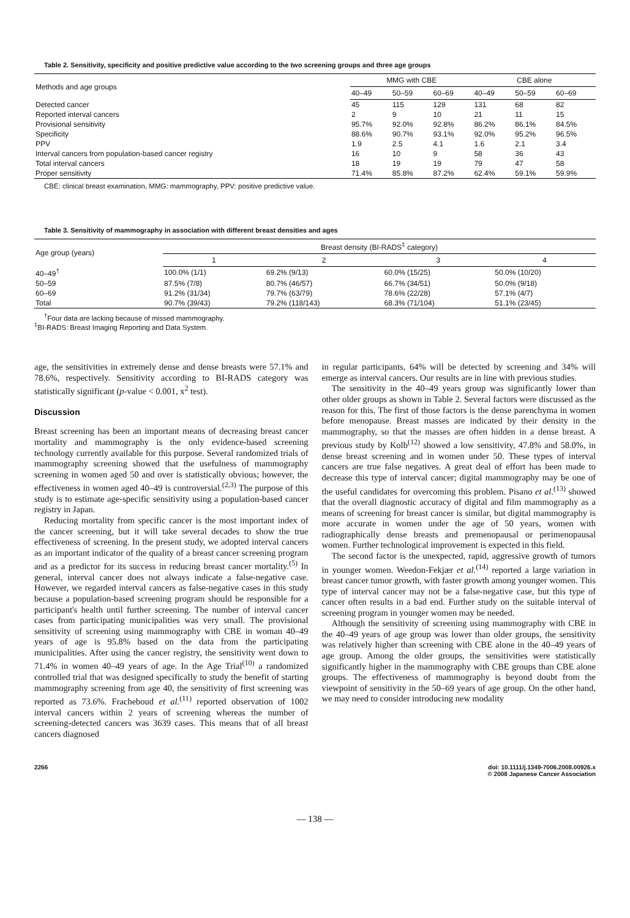Table 2. Sensitivity, specificity and positive predictive value according to the two screening groups and three age groups
| Methods and age groups | MMG with CBE | | | CBE alone | | |
| --- | --- | --- | --- | --- | --- | --- |
| | 40–49 | 50–59 | 60–69 | 40–49 | 50–59 | 60–69 |
| Detected cancer | 45 | 115 | 129 | 131 | 68 | 82 |
| Reported interval cancers | 2 | 9 | 10 | 21 | 11 | 15 |
| Provisional sensitivity | 95.7% | 92.0% | 92.8% | 86.2% | 86.1% | 84.5% |
| Specificity | 88.6% | 90.7% | 93.1% | 92.0% | 95.2% | 96.5% |
| PPV | 1.9 | 2.5 | 4.1 | 1.6 | 2.1 | 3.4 |
| Interval cancers from population-based cancer registry | 16 | 10 | 9 | 58 | 36 | 43 |
| Total interval cancers | 18 | 19 | 19 | 79 | 47 | 58 |
| Proper sensitivity | 71.4% | 85.8% | 87.2% | 62.4% | 59.1% | 59.9% |
CBE: clinical breast examination, MMG: mammography, PPV: positive predictive value.
Table 3. Sensitivity of mammography in association with different breast densities and ages
| Age group (years) | Breast density (BI-RADS<sup>‡</sup> category) | | | |
| --- | --- | --- | --- | --- |
| | 1 | 2 | 3 | 4 |
| 40–49<sup>†</sup> | 100.0% (1/1) | 69.2% (9/13) | 60.0% (15/25) | 50.0% (10/20) |
| 50–59 | 87.5% (7/8) | 80.7% (46/57) | 66.7% (34/51) | 50.0% (9/18) |
| 60–69 | 91.2% (31/34) | 79.7% (63/79) | 78.6% (22/28) | 57.1% (4/7) |
| Total | 90.7% (39/43) | 79.2% (118/143) | 68.3% (71/104) | 51.1% (23/45) |
<sup>†</sup> Four data are lacking because of missed mammography.
<sup>‡</sup> BI-RADS: Breast Imaging Reporting and Data System.
age, the sensitivities in extremely dense and dense breasts were 57.1% and 78.6%, respectively. Sensitivity according to BI-RADS category was statistically significant (p-value < 0.001, x<sup>2</sup> test).
Discussion
Breast screening has been an important means of decreasing breast cancer mortality and mammography is the only evidence-based screening technology currently available for this purpose. Several randomized trials of mammography screening showed that the usefulness of mammography screening in women aged 50 and over is statistically obvious; however, the effectiveness in women aged 40–49 is controversial.<sup>(2,3)</sup> The purpose of this study is to estimate age-specific sensitivity using a population-based cancer registry in Japan.
Reducing mortality from specific cancer is the most important index of the cancer screening, but it will take several decades to show the true effectiveness of screening. In the present study, we adopted interval cancers as an important indicator of the quality of a breast cancer screening program and as a predictor for its success in reducing breast cancer mortality.<sup>(5)</sup> In general, interval cancer does not always indicate a false-negative case. However, we regarded interval cancers as false-negative cases in this study because a population-based screening program should be responsible for a participant's health until further screening. The number of interval cancer cases from participating municipalities was very small. The provisional sensitivity of screening using mammography with CBE in woman 40–49 years of age is 95.8% based on the data from the participating municipalities. After using the cancer registry, the sensitivity went down to 71.4% in women 40–49 years of age. In the Age Trial<sup>(10)</sup> a randomized controlled trial that was designed specifically to study the benefit of starting mammography screening from age 40, the sensitivity of first screening was reported as 73.6%. Fracheboud et al.<sup>(11)</sup> reported observation of 1002 interval cancers within 2 years of screening whereas the number of screening-detected cancers was 3639 cases. This means that of all breast cancers diagnosed
in regular participants, 64% will be detected by screening and 34% will emerge as interval cancers. Our results are in line with previous studies.
The sensitivity in the 40–49 years group was significantly lower than other older groups as shown in Table 2. Several factors were discussed as the reason for this. The first of those factors is the dense parenchyma in women before menopause. Breast masses are indicated by their density in the mammography, so that the masses are often hidden in a dense breast. A previous study by Kolb<sup>(12)</sup> showed a low sensitivity, 47.8% and 58.0%, in dense breast screening and in women under 50. These types of interval cancers are true false negatives. A great deal of effort has been made to decrease this type of interval cancer; digital mammography may be one of the useful candidates for overcoming this problem. Pisano et al.<sup>(13)</sup> showed that the overall diagnostic accuracy of digital and film mammography as a means of screening for breast cancer is similar, but digital mammography is more accurate in women under the age of 50 years, women with radiographically dense breasts and premenopausal or perimenopausal women. Further technological improvement is expected in this field.
The second factor is the unexpected, rapid, aggressive growth of tumors in younger women. Weedon-Fekjær et al.<sup>(14)</sup> reported a large variation in breast cancer tumor growth, with faster growth among younger women. This type of interval cancer may not be a false-negative case, but this type of cancer often results in a bad end. Further study on the suitable interval of screening program in younger women may be needed.
Although the sensitivity of screening using mammography with CBE in the 40–49 years of age group was lower than older groups, the sensitivity was relatively higher than screening with CBE alone in the 40–49 years of age group. Among the older groups, the sensitivities were statistically significantly higher in the mammography with CBE groups than CBE alone groups. The effectiveness of mammography is beyond doubt from the viewpoint of sensitivity in the 50–69 years of age group. On the other hand, we may need to consider introducing new modality
2266 doi: 10.1111/j.1349-7006.2008.00926.x
© 2008 Japanese Cancer Association
— 138 —